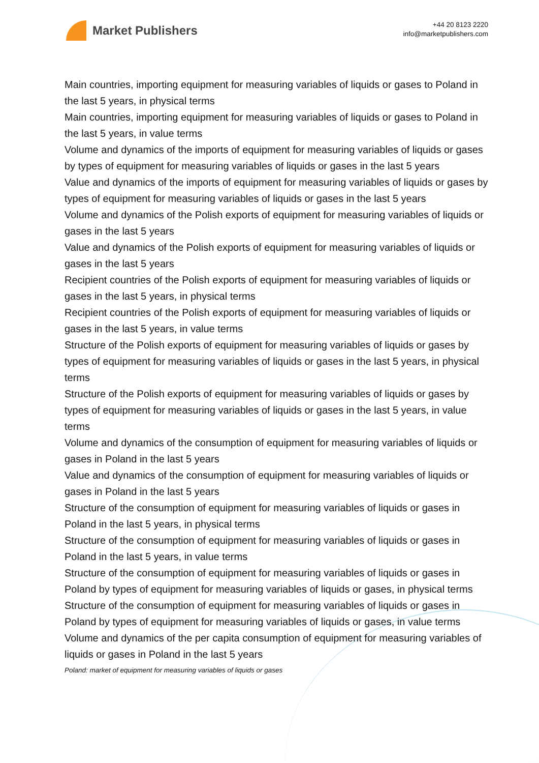Market Publishers
+44 20 8123 2220
info@marketpublishers.com
Main countries, importing equipment for measuring variables of liquids or gases to Poland in the last 5 years, in physical terms
Main countries, importing equipment for measuring variables of liquids or gases to Poland in the last 5 years, in value terms
Volume and dynamics of the imports of equipment for measuring variables of liquids or gases by types of equipment for measuring variables of liquids or gases in the last 5 years
Value and dynamics of the imports of equipment for measuring variables of liquids or gases by types of equipment for measuring variables of liquids or gases in the last 5 years
Volume and dynamics of the Polish exports of equipment for measuring variables of liquids or gases in the last 5 years
Value and dynamics of the Polish exports of equipment for measuring variables of liquids or gases in the last 5 years
Recipient countries of the Polish exports of equipment for measuring variables of liquids or gases in the last 5 years, in physical terms
Recipient countries of the Polish exports of equipment for measuring variables of liquids or gases in the last 5 years, in value terms
Structure of the Polish exports of equipment for measuring variables of liquids or gases by types of equipment for measuring variables of liquids or gases in the last 5 years, in physical terms
Structure of the Polish exports of equipment for measuring variables of liquids or gases by types of equipment for measuring variables of liquids or gases in the last 5 years, in value terms
Volume and dynamics of the consumption of equipment for measuring variables of liquids or gases in Poland in the last 5 years
Value and dynamics of the consumption of equipment for measuring variables of liquids or gases in Poland in the last 5 years
Structure of the consumption of equipment for measuring variables of liquids or gases in Poland in the last 5 years, in physical terms
Structure of the consumption of equipment for measuring variables of liquids or gases in Poland in the last 5 years, in value terms
Structure of the consumption of equipment for measuring variables of liquids or gases in Poland by types of equipment for measuring variables of liquids or gases, in physical terms
Structure of the consumption of equipment for measuring variables of liquids or gases in Poland by types of equipment for measuring variables of liquids or gases, in value terms
Volume and dynamics of the per capita consumption of equipment for measuring variables of liquids or gases in Poland in the last 5 years
Poland: market of equipment for measuring variables of liquids or gases